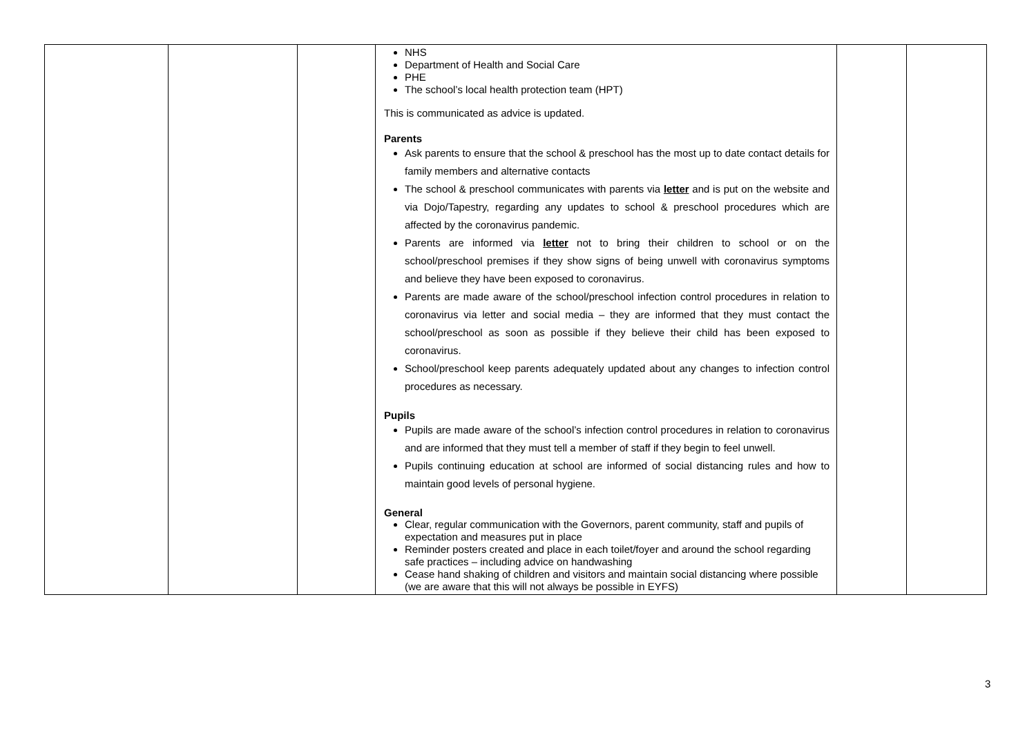| | | | NHS Department of Health and Social Care PHE The school’s local health protection team (HPT) This is communicated as advice is updated. Parents Ask parents to ensure that the school & preschool has the most up to date contact details for family members and alternative contacts The school & preschool communicates with parents via letter and is put on the website and via Dojo/Tapestry, regarding any updates to school & preschool procedures which are affected by the coronavirus pandemic. Parents are informed via letter not to bring their children to school or on the school/preschool premises if they show signs of being unwell with coronavirus symptoms and believe they have been exposed to coronavirus. Parents are made aware of the school/preschool infection control procedures in relation to coronavirus via letter and social media – they are informed that they must contact the school/preschool as soon as possible if they believe their child has been exposed to coronavirus. School/preschool keep parents adequately updated about any changes to infection control procedures as necessary. Pupils Pupils are made aware of the school’s infection control procedures in relation to coronavirus and are informed that they must tell a member of staff if they begin to feel unwell. Pupils continuing education at school are informed of social distancing rules and how to maintain good levels of personal hygiene. General Clear, regular communication with the Governors, parent community, staff and pupils of expectation and measures put in place Reminder posters created and place in each toilet/foyer and around the school regarding safe practices – including advice on handwashing Cease hand shaking of children and visitors and maintain social distancing where possible (we are aware that this will not always be possible in EYFS) | | |
3